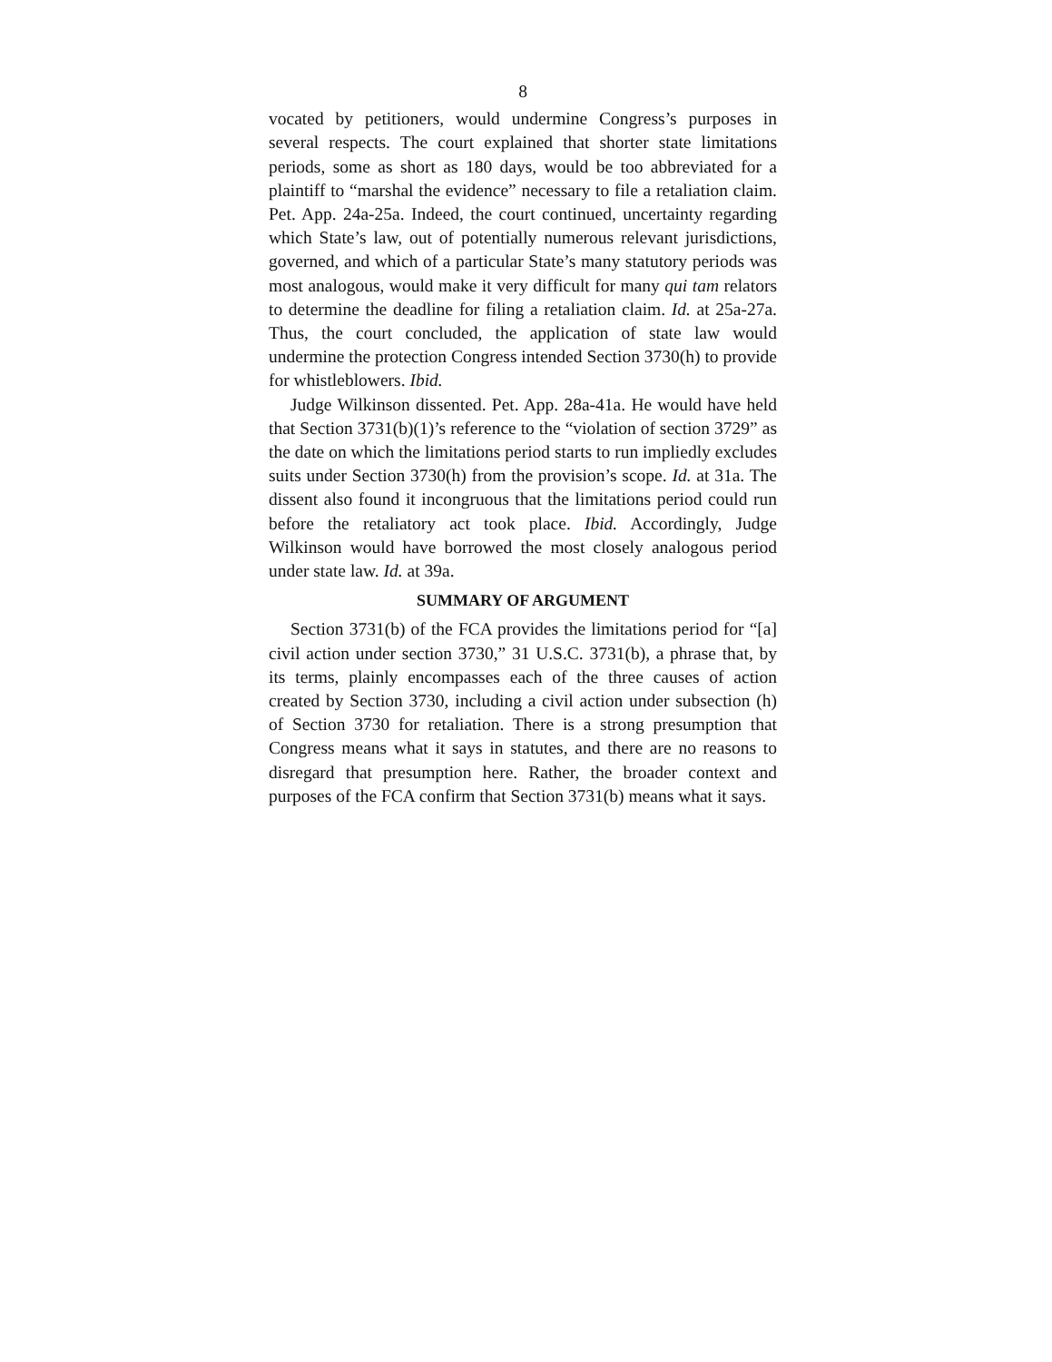8
vocated by petitioners, would undermine Congress’s purposes in several respects. The court explained that shorter state limitations periods, some as short as 180 days, would be too abbreviated for a plaintiff to “marshal the evidence” necessary to file a retaliation claim. Pet. App. 24a-25a. Indeed, the court continued, uncertainty regarding which State’s law, out of potentially numerous relevant jurisdictions, governed, and which of a particular State’s many statutory periods was most analogous, would make it very difficult for many qui tam relators to determine the deadline for filing a retaliation claim. Id. at 25a-27a. Thus, the court concluded, the application of state law would undermine the protection Congress intended Section 3730(h) to provide for whistleblowers. Ibid.
Judge Wilkinson dissented. Pet. App. 28a-41a. He would have held that Section 3731(b)(1)’s reference to the “violation of section 3729” as the date on which the limitations period starts to run impliedly excludes suits under Section 3730(h) from the provision’s scope. Id. at 31a. The dissent also found it incongruous that the limitations period could run before the retaliatory act took place. Ibid. Accordingly, Judge Wilkinson would have borrowed the most closely analogous period under state law. Id. at 39a.
SUMMARY OF ARGUMENT
Section 3731(b) of the FCA provides the limitations period for “[a] civil action under section 3730,” 31 U.S.C. 3731(b), a phrase that, by its terms, plainly encompasses each of the three causes of action created by Section 3730, including a civil action under subsection (h) of Section 3730 for retaliation. There is a strong presumption that Congress means what it says in statutes, and there are no reasons to disregard that presumption here. Rather, the broader context and purposes of the FCA confirm that Section 3731(b) means what it says.